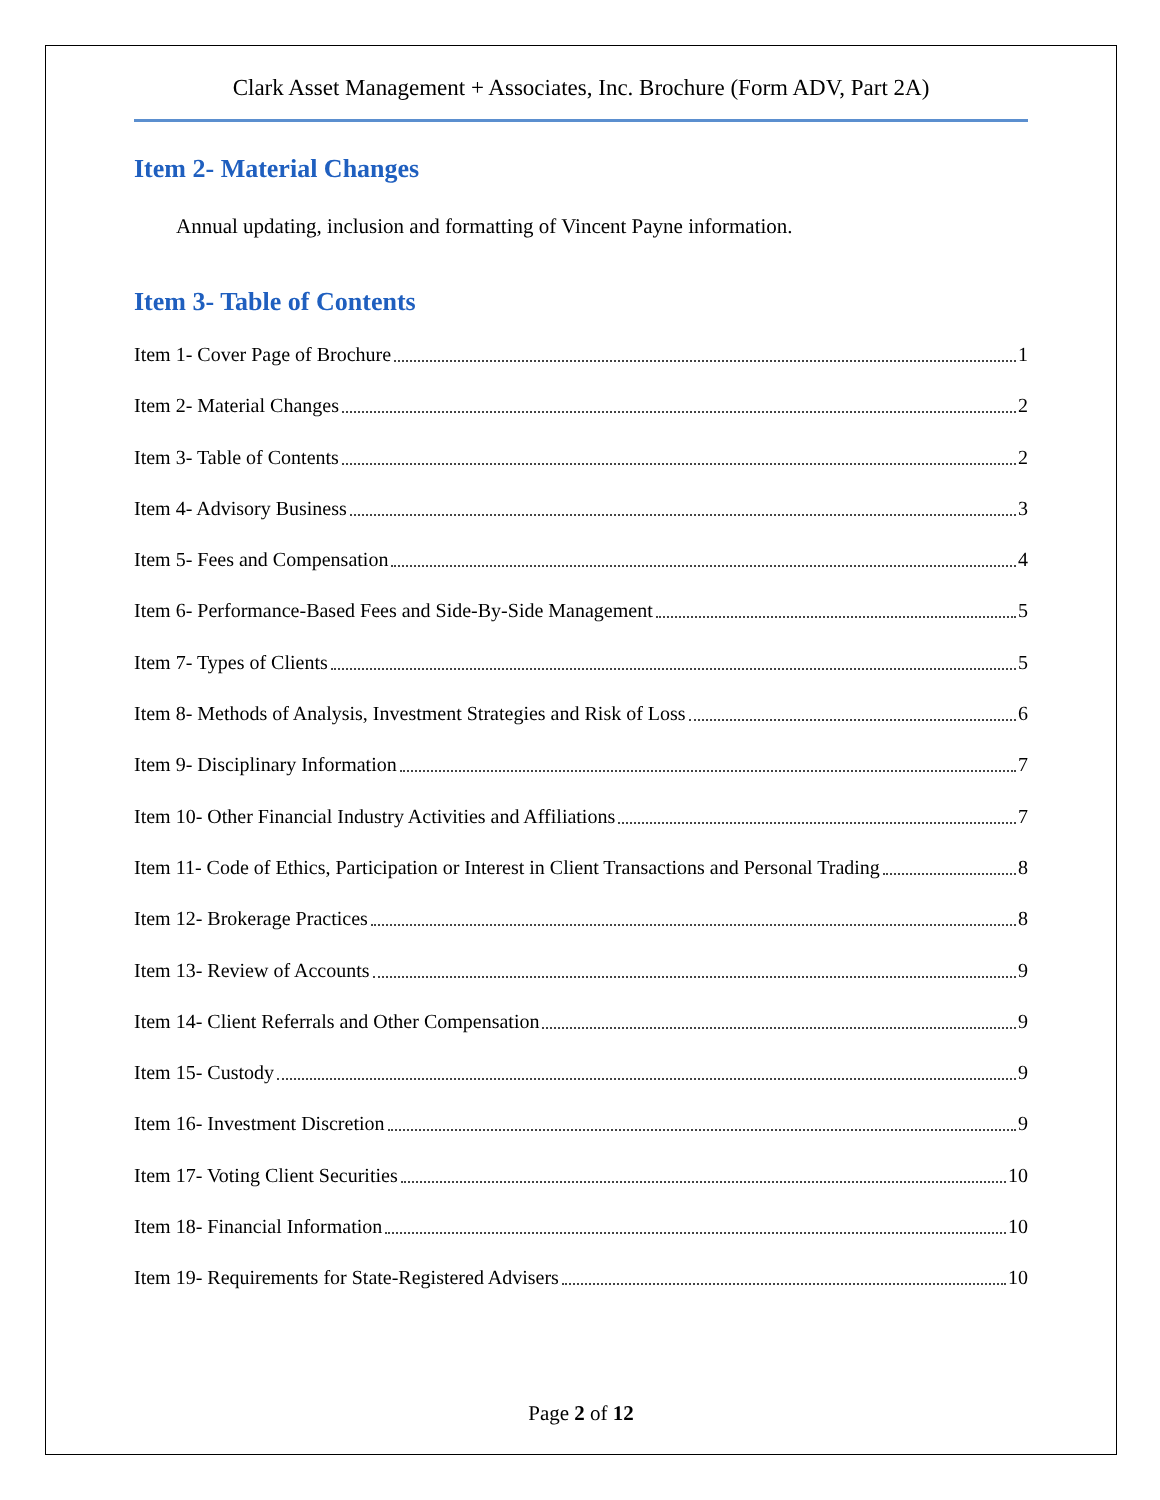Clark Asset Management + Associates, Inc. Brochure (Form ADV, Part 2A)
Item 2- Material Changes
Annual updating, inclusion and formatting of Vincent Payne information.
Item 3- Table of Contents
Item 1- Cover Page of Brochure 1
Item 2- Material Changes 2
Item 3- Table of Contents 2
Item 4- Advisory Business 3
Item 5- Fees and Compensation 4
Item 6- Performance-Based Fees and Side-By-Side Management 5
Item 7- Types of Clients 5
Item 8- Methods of Analysis, Investment Strategies and Risk of Loss 6
Item 9- Disciplinary Information 7
Item 10- Other Financial Industry Activities and Affiliations 7
Item 11- Code of Ethics, Participation or Interest in Client Transactions and Personal Trading 8
Item 12- Brokerage Practices 8
Item 13- Review of Accounts 9
Item 14- Client Referrals and Other Compensation 9
Item 15- Custody 9
Item 16- Investment Discretion 9
Item 17- Voting Client Securities 10
Item 18- Financial Information 10
Item 19- Requirements for State-Registered Advisers 10
Page 2 of 12